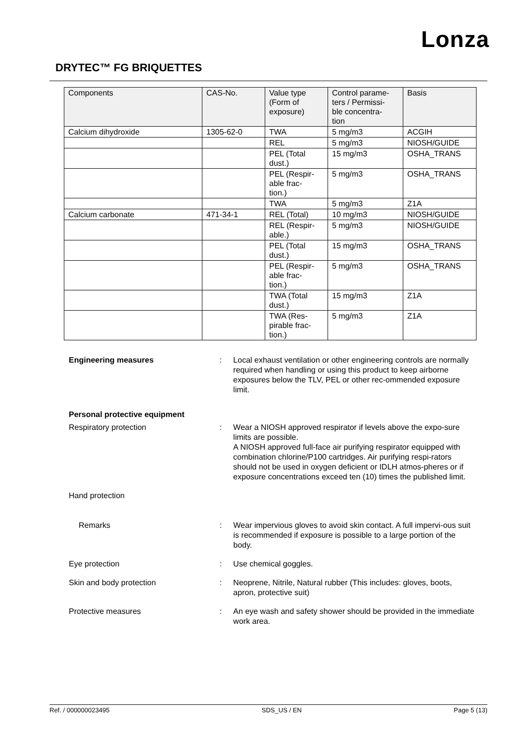Lonza
DRYTEC™ FG BRIQUETTES
| Components | CAS-No. | Value type (Form of exposure) | Control parame- ters / Permissi- ble concentra- tion | Basis |
| --- | --- | --- | --- | --- |
| Calcium dihydroxide | 1305-62-0 | TWA | 5 mg/m3 | ACGIH |
| | | REL | 5 mg/m3 | NIOSH/GUIDE |
| | | PEL (Total dust.) | 15 mg/m3 | OSHA_TRANS |
| | | PEL (Respir- able frac- tion.) | 5 mg/m3 | OSHA_TRANS |
| | | TWA | 5 mg/m3 | Z1A |
| Calcium carbonate | 471-34-1 | REL (Total) | 10 mg/m3 | NIOSH/GUIDE |
| | | REL (Respir- able.) | 5 mg/m3 | NIOSH/GUIDE |
| | | PEL (Total dust.) | 15 mg/m3 | OSHA_TRANS |
| | | PEL (Respir- able frac- tion.) | 5 mg/m3 | OSHA_TRANS |
| | | TWA (Total dust.) | 15 mg/m3 | Z1A |
| | | TWA (Res- pirable frac- tion.) | 5 mg/m3 | Z1A |
Engineering measures : Local exhaust ventilation or other engineering controls are normally required when handling or using this product to keep airborne exposures below the TLV, PEL or other rec-ommended exposure limit.
Personal protective equipment
Respiratory protection : Wear a NIOSH approved respirator if levels above the expo-sure limits are possible.
A NIOSH approved full-face air purifying respirator equipped with combination chlorine/P100 cartridges. Air purifying respi-rators should not be used in oxygen deficient or IDLH atmos-pheres or if exposure concentrations exceed ten (10) times the published limit.
Hand protection
Remarks : Wear impervious gloves to avoid skin contact. A full impervi-ous suit is recommended if exposure is possible to a large portion of the body.
Eye protection : Use chemical goggles.
Skin and body protection : Neoprene, Nitrile, Natural rubber (This includes: gloves, boots, apron, protective suit)
Protective measures : An eye wash and safety shower should be provided in the immediate work area.
Ref. / 000000023495 SDS_US / EN Page 5 (13)